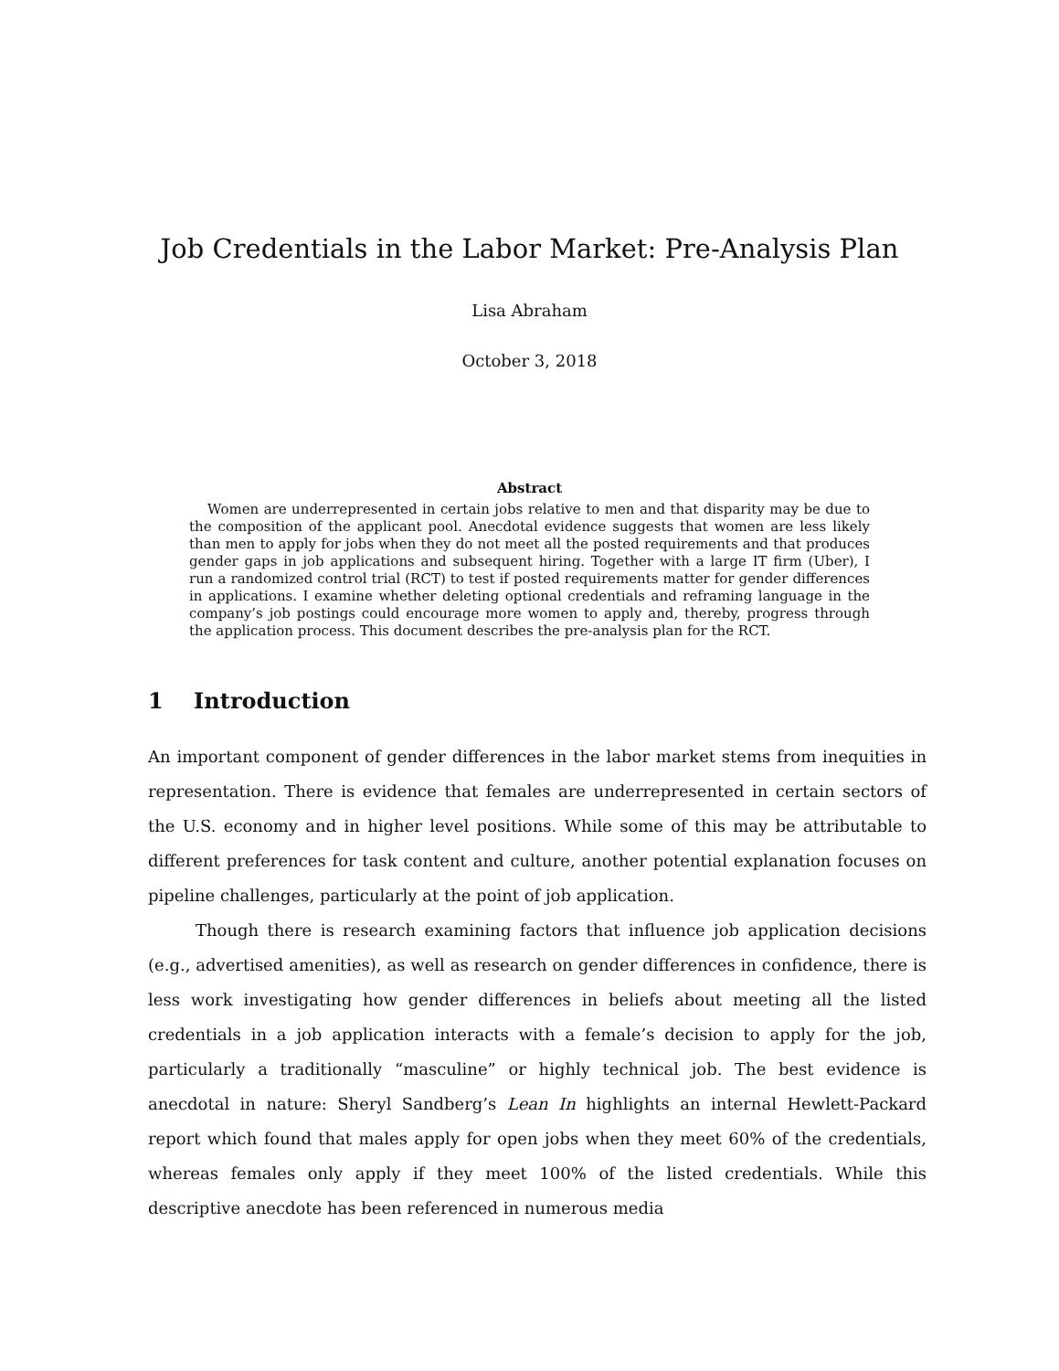Job Credentials in the Labor Market: Pre-Analysis Plan
Lisa Abraham
October 3, 2018
Abstract
Women are underrepresented in certain jobs relative to men and that disparity may be due to the composition of the applicant pool. Anecdotal evidence suggests that women are less likely than men to apply for jobs when they do not meet all the posted requirements and that produces gender gaps in job applications and subsequent hiring. Together with a large IT firm (Uber), I run a randomized control trial (RCT) to test if posted requirements matter for gender differences in applications. I examine whether deleting optional credentials and reframing language in the company’s job postings could encourage more women to apply and, thereby, progress through the application process. This document describes the pre-analysis plan for the RCT.
1 Introduction
An important component of gender differences in the labor market stems from inequities in representation. There is evidence that females are underrepresented in certain sectors of the U.S. economy and in higher level positions. While some of this may be attributable to different preferences for task content and culture, another potential explanation focuses on pipeline challenges, particularly at the point of job application.
Though there is research examining factors that influence job application decisions (e.g., advertised amenities), as well as research on gender differences in confidence, there is less work investigating how gender differences in beliefs about meeting all the listed credentials in a job application interacts with a female’s decision to apply for the job, particularly a traditionally “masculine” or highly technical job. The best evidence is anecdotal in nature: Sheryl Sandberg’s Lean In highlights an internal Hewlett-Packard report which found that males apply for open jobs when they meet 60% of the credentials, whereas females only apply if they meet 100% of the listed credentials. While this descriptive anecdote has been referenced in numerous media